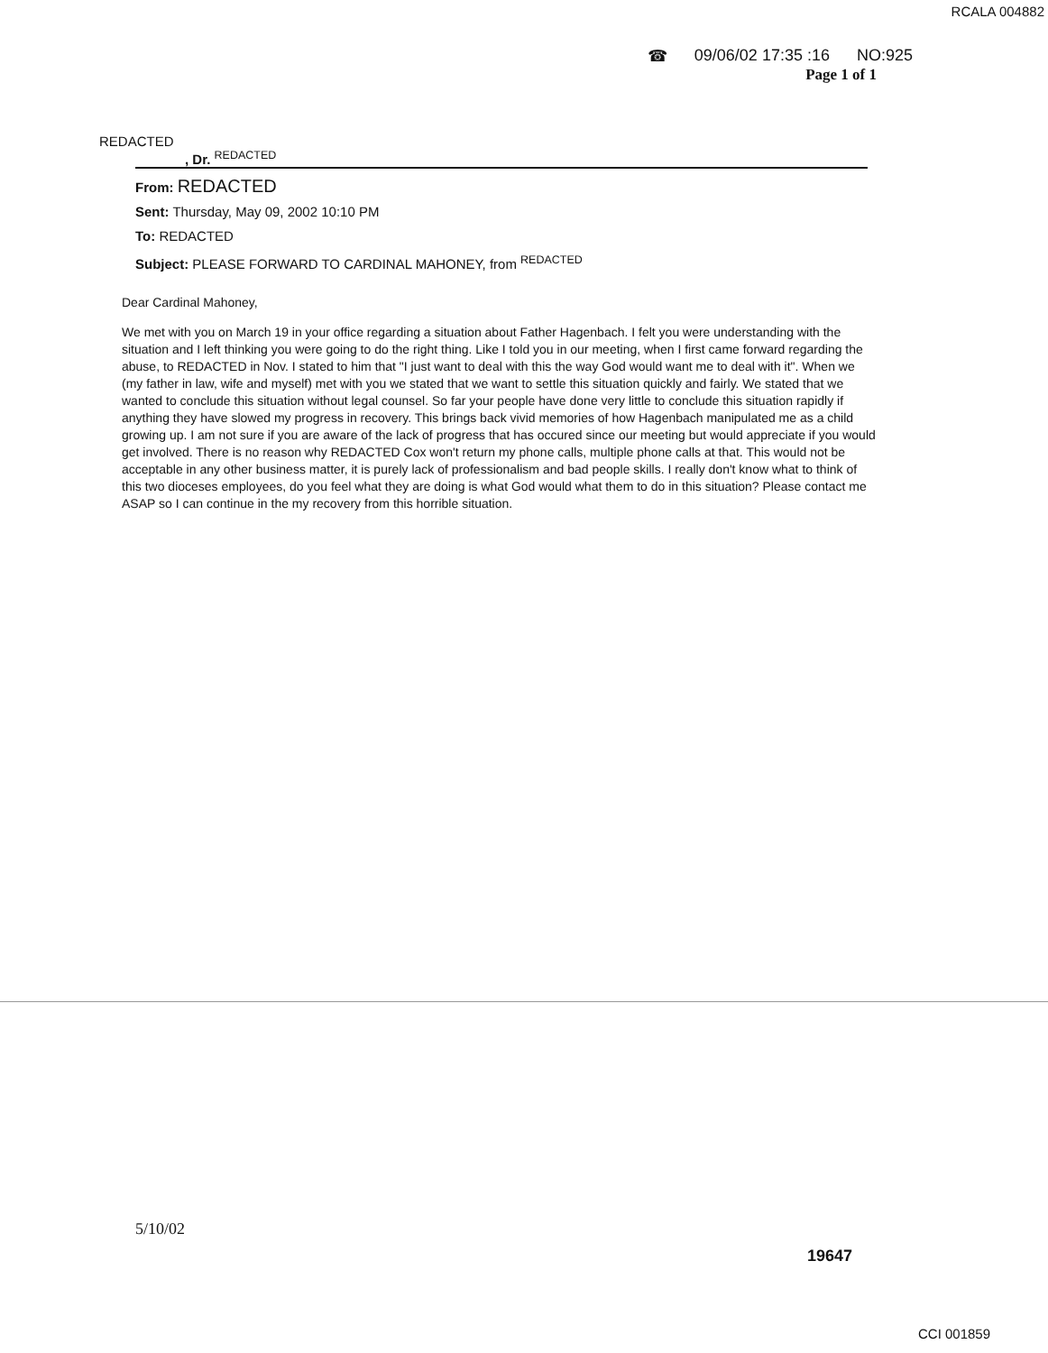RCALA 004882
☎ 09/06/02 17:35 :16 NO:925
Page 1 of 1
REDACTED
, Dr. <sup>REDACTED</sup>
From: REDACTED
Sent: Thursday, May 09, 2002 10:10 PM
To: REDACTED
Subject: PLEASE FORWARD TO CARDINAL MAHONEY, from <sup>REDACTED</sup>
Dear Cardinal Mahoney,
We met with you on March 19 in your office regarding a situation about Father Hagenbach. I felt you were understanding with the situation and I left thinking you were going to do the right thing. Like I told you in our meeting, when I first came forward regarding the abuse, to REDACTED in Nov. I stated to him that "I just want to deal with this the way God would want me to deal with it". When we (my father in law, wife and myself) met with you we stated that we want to settle this situation quickly and fairly. We stated that we wanted to conclude this situation without legal counsel. So far your people have done very little to conclude this situation rapidly if anything they have slowed my progress in recovery. This brings back vivid memories of how Hagenbach manipulated me as a child growing up. I am not sure if you are aware of the lack of progress that has occured since our meeting but would appreciate if you would get involved. There is no reason why REDACTED Cox won't return my phone calls, multiple phone calls at that. This would not be acceptable in any other business matter, it is purely lack of professionalism and bad people skills. I really don't know what to think of this two dioceses employees, do you feel what they are doing is what God would what them to do in this situation? Please contact me ASAP so I can continue in the my recovery from this horrible situation.
5/10/02
19647
CCI 001859